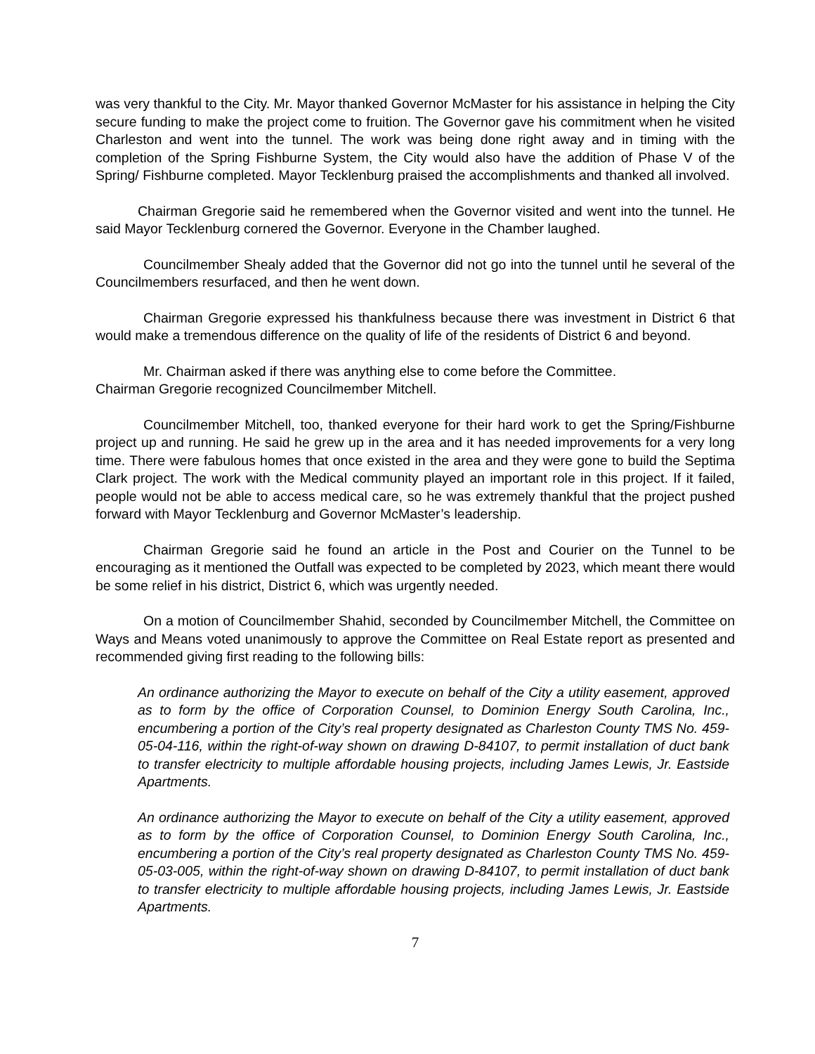was very thankful to the City. Mr. Mayor thanked Governor McMaster for his assistance in helping the City secure funding to make the project come to fruition. The Governor gave his commitment when he visited Charleston and went into the tunnel. The work was being done right away and in timing with the completion of the Spring Fishburne System, the City would also have the addition of Phase V of the Spring/ Fishburne completed. Mayor Tecklenburg praised the accomplishments and thanked all involved.
Chairman Gregorie said he remembered when the Governor visited and went into the tunnel. He said Mayor Tecklenburg cornered the Governor. Everyone in the Chamber laughed.
Councilmember Shealy added that the Governor did not go into the tunnel until he several of the Councilmembers resurfaced, and then he went down.
Chairman Gregorie expressed his thankfulness because there was investment in District 6 that would make a tremendous difference on the quality of life of the residents of District 6 and beyond.
Mr. Chairman asked if there was anything else to come before the Committee.
Chairman Gregorie recognized Councilmember Mitchell.
Councilmember Mitchell, too, thanked everyone for their hard work to get the Spring/Fishburne project up and running. He said he grew up in the area and it has needed improvements for a very long time. There were fabulous homes that once existed in the area and they were gone to build the Septima Clark project. The work with the Medical community played an important role in this project. If it failed, people would not be able to access medical care, so he was extremely thankful that the project pushed forward with Mayor Tecklenburg and Governor McMaster’s leadership.
Chairman Gregorie said he found an article in the Post and Courier on the Tunnel to be encouraging as it mentioned the Outfall was expected to be completed by 2023, which meant there would be some relief in his district, District 6, which was urgently needed.
On a motion of Councilmember Shahid, seconded by Councilmember Mitchell, the Committee on Ways and Means voted unanimously to approve the Committee on Real Estate report as presented and recommended giving first reading to the following bills:
An ordinance authorizing the Mayor to execute on behalf of the City a utility easement, approved as to form by the office of Corporation Counsel, to Dominion Energy South Carolina, Inc., encumbering a portion of the City’s real property designated as Charleston County TMS No. 459-05-04-116, within the right-of-way shown on drawing D-84107, to permit installation of duct bank to transfer electricity to multiple affordable housing projects, including James Lewis, Jr. Eastside Apartments.
An ordinance authorizing the Mayor to execute on behalf of the City a utility easement, approved as to form by the office of Corporation Counsel, to Dominion Energy South Carolina, Inc., encumbering a portion of the City’s real property designated as Charleston County TMS No. 459-05-03-005, within the right-of-way shown on drawing D-84107, to permit installation of duct bank to transfer electricity to multiple affordable housing projects, including James Lewis, Jr. Eastside Apartments.
7